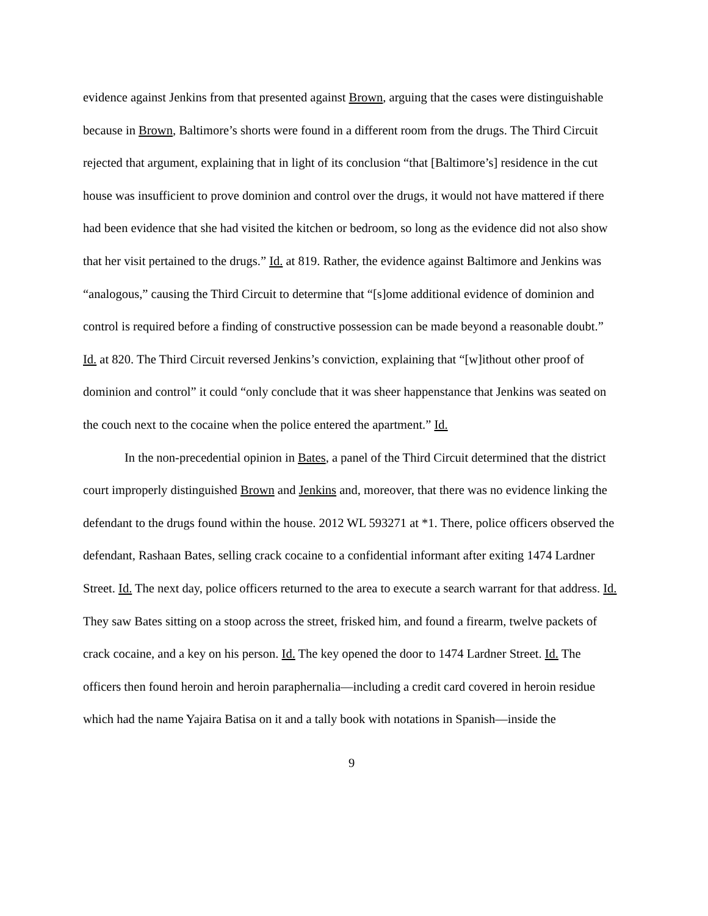evidence against Jenkins from that presented against Brown, arguing that the cases were distinguishable because in Brown, Baltimore’s shorts were found in a different room from the drugs. The Third Circuit rejected that argument, explaining that in light of its conclusion “that [Baltimore’s] residence in the cut house was insufficient to prove dominion and control over the drugs, it would not have mattered if there had been evidence that she had visited the kitchen or bedroom, so long as the evidence did not also show that her visit pertained to the drugs.” Id. at 819. Rather, the evidence against Baltimore and Jenkins was “analogous,” causing the Third Circuit to determine that “[s]ome additional evidence of dominion and control is required before a finding of constructive possession can be made beyond a reasonable doubt.” Id. at 820. The Third Circuit reversed Jenkins’s conviction, explaining that “[w]ithout other proof of dominion and control” it could “only conclude that it was sheer happenstance that Jenkins was seated on the couch next to the cocaine when the police entered the apartment.” Id.
In the non-precedential opinion in Bates, a panel of the Third Circuit determined that the district court improperly distinguished Brown and Jenkins and, moreover, that there was no evidence linking the defendant to the drugs found within the house. 2012 WL 593271 at *1. There, police officers observed the defendant, Rashaan Bates, selling crack cocaine to a confidential informant after exiting 1474 Lardner Street. Id. The next day, police officers returned to the area to execute a search warrant for that address. Id. They saw Bates sitting on a stoop across the street, frisked him, and found a firearm, twelve packets of crack cocaine, and a key on his person. Id. The key opened the door to 1474 Lardner Street. Id. The officers then found heroin and heroin paraphernalia—including a credit card covered in heroin residue which had the name Yajaira Batisa on it and a tally book with notations in Spanish—inside the
9